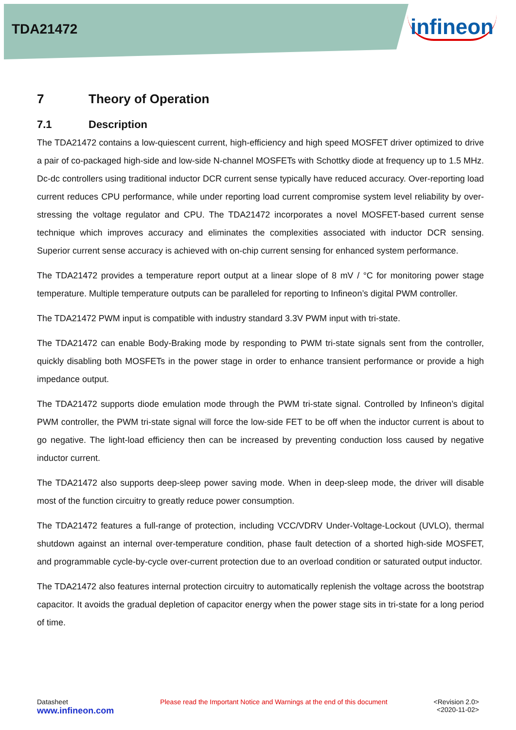TDA21472 infineon
7 Theory of Operation
7.1 Description
The TDA21472 contains a low-quiescent current, high-efficiency and high speed MOSFET driver optimized to drive a pair of co-packaged high-side and low-side N-channel MOSFETs with Schottky diode at frequency up to 1.5 MHz. Dc-dc controllers using traditional inductor DCR current sense typically have reduced accuracy. Over-reporting load current reduces CPU performance, while under reporting load current compromise system level reliability by over-stressing the voltage regulator and CPU. The TDA21472 incorporates a novel MOSFET-based current sense technique which improves accuracy and eliminates the complexities associated with inductor DCR sensing. Superior current sense accuracy is achieved with on-chip current sensing for enhanced system performance.
The TDA21472 provides a temperature report output at a linear slope of 8 mV / °C for monitoring power stage temperature. Multiple temperature outputs can be paralleled for reporting to Infineon’s digital PWM controller.
The TDA21472 PWM input is compatible with industry standard 3.3V PWM input with tri-state.
The TDA21472 can enable Body-Braking mode by responding to PWM tri-state signals sent from the controller, quickly disabling both MOSFETs in the power stage in order to enhance transient performance or provide a high impedance output.
The TDA21472 supports diode emulation mode through the PWM tri-state signal. Controlled by Infineon’s digital PWM controller, the PWM tri-state signal will force the low-side FET to be off when the inductor current is about to go negative. The light-load efficiency then can be increased by preventing conduction loss caused by negative inductor current.
The TDA21472 also supports deep-sleep power saving mode. When in deep-sleep mode, the driver will disable most of the function circuitry to greatly reduce power consumption.
The TDA21472 features a full-range of protection, including VCC/VDRV Under-Voltage-Lockout (UVLO), thermal shutdown against an internal over-temperature condition, phase fault detection of a shorted high-side MOSFET, and programmable cycle-by-cycle over-current protection due to an overload condition or saturated output inductor.
The TDA21472 also features internal protection circuitry to automatically replenish the voltage across the bootstrap capacitor. It avoids the gradual depletion of capacitor energy when the power stage sits in tri-state for a long period of time.
Datasheet
www.infineon.com
Please read the Important Notice and Warnings at the end of this document
<Revision 2.0>
<2020-11-02>